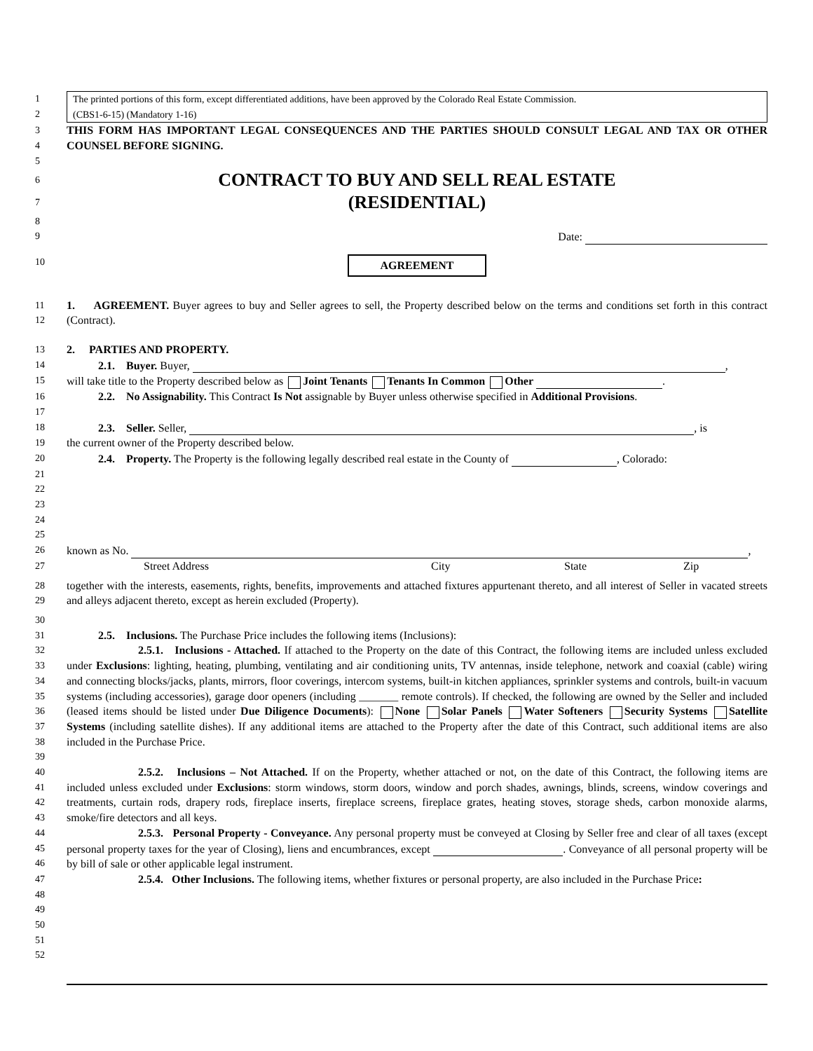1
2
The printed portions of this form, except differentiated additions, have been approved by the Colorado Real Estate Commission.
(CBS1-6-15) (Mandatory 1-16)
3
4
THIS FORM HAS IMPORTANT LEGAL CONSEQUENCES AND THE PARTIES SHOULD CONSULT LEGAL AND TAX OR OTHER COUNSEL BEFORE SIGNING.
5
6
7
CONTRACT TO BUY AND SELL REAL ESTATE
(RESIDENTIAL)
8
9 Date:
10
AGREEMENT
11
12
1. AGREEMENT. Buyer agrees to buy and Seller agrees to sell, the Property described below on the terms and conditions set forth in this contract (Contract).
13 2. PARTIES AND PROPERTY.
14 2.1. Buyer. Buyer, ,
15 will take title to the Property described below as Joint Tenants Tenants In Common Other .
16 2.2. No Assignability. This Contract Is Not assignable by Buyer unless otherwise specified in Additional Provisions.
17
18 2.3. Seller. Seller, , is
19 the current owner of the Property described below.
20 2.4. Property. The Property is the following legally described real estate in the County of , Colorado:
21
22
23
24
25
26 known as No. ,
27 Street Address City State Zip
28
29
together with the interests, easements, rights, benefits, improvements and attached fixtures appurtenant thereto, and all interest of Seller in vacated streets and alleys adjacent thereto, except as herein excluded (Property).
30
31 2.5. Inclusions. The Purchase Price includes the following items (Inclusions):
32
33
34
35
36
37
38
39
2.5.1. Inclusions - Attached. If attached to the Property on the date of this Contract, the following items are included unless excluded under Exclusions: lighting, heating, plumbing, ventilating and air conditioning units, TV antennas, inside telephone, network and coaxial (cable) wiring and connecting blocks/jacks, plants, mirrors, floor coverings, intercom systems, built-in kitchen appliances, sprinkler systems and controls, built-in vacuum systems (including accessories), garage door openers (including _______ remote controls). If checked, the following are owned by the Seller and included (leased items should be listed under Due Diligence Documents): None Solar Panels Water Softeners Security Systems Satellite Systems (including satellite dishes). If any additional items are attached to the Property after the date of this Contract, such additional items are also included in the Purchase Price.
40
41
42
43
2.5.2. Inclusions – Not Attached. If on the Property, whether attached or not, on the date of this Contract, the following items are included unless excluded under Exclusions: storm windows, storm doors, window and porch shades, awnings, blinds, screens, window coverings and treatments, curtain rods, drapery rods, fireplace inserts, fireplace screens, fireplace grates, heating stoves, storage sheds, carbon monoxide alarms, smoke/fire detectors and all keys.
44
45
46
2.5.3. Personal Property - Conveyance. Any personal property must be conveyed at Closing by Seller free and clear of all taxes (except personal property taxes for the year of Closing), liens and encumbrances, except . Conveyance of all personal property will be by bill of sale or other applicable legal instrument.
47
48
2.5.4. Other Inclusions. The following items, whether fixtures or personal property, are also included in the Purchase Price:
49
50
51
52